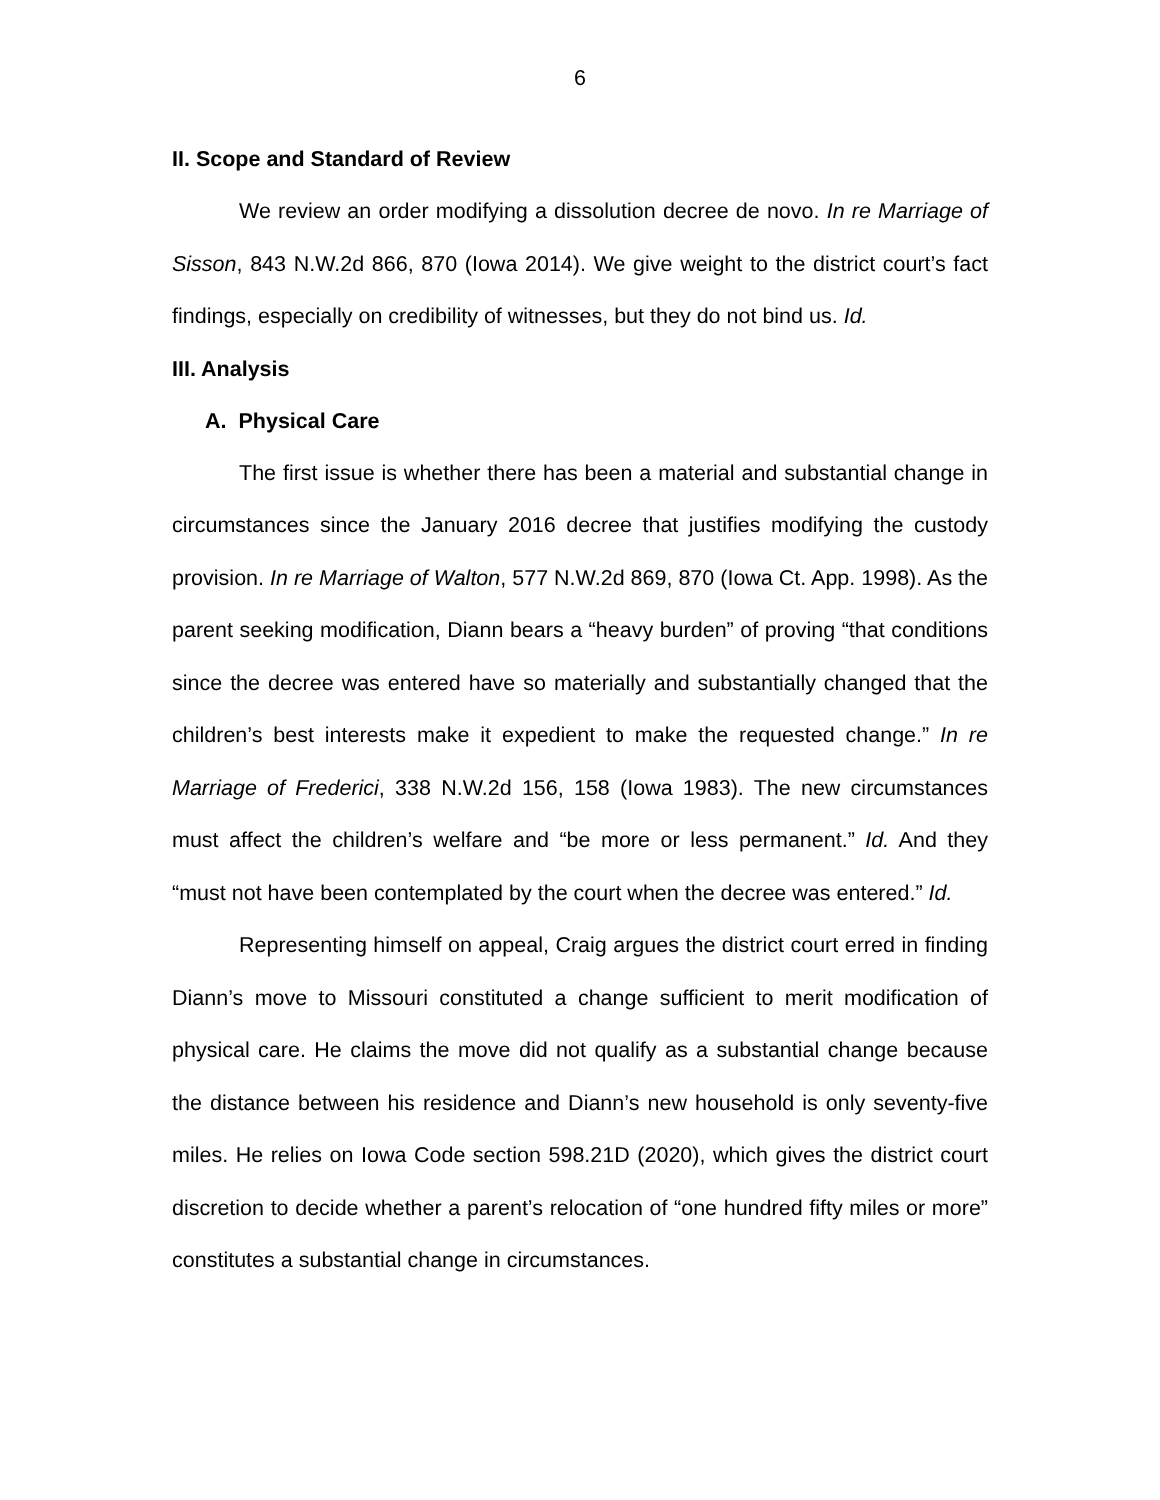6
II. Scope and Standard of Review
We review an order modifying a dissolution decree de novo. In re Marriage of Sisson, 843 N.W.2d 866, 870 (Iowa 2014). We give weight to the district court’s fact findings, especially on credibility of witnesses, but they do not bind us. Id.
III. Analysis
A. Physical Care
The first issue is whether there has been a material and substantial change in circumstances since the January 2016 decree that justifies modifying the custody provision. In re Marriage of Walton, 577 N.W.2d 869, 870 (Iowa Ct. App. 1998). As the parent seeking modification, Diann bears a “heavy burden” of proving “that conditions since the decree was entered have so materially and substantially changed that the children’s best interests make it expedient to make the requested change.” In re Marriage of Frederici, 338 N.W.2d 156, 158 (Iowa 1983). The new circumstances must affect the children’s welfare and “be more or less permanent.” Id. And they “must not have been contemplated by the court when the decree was entered.” Id.
Representing himself on appeal, Craig argues the district court erred in finding Diann’s move to Missouri constituted a change sufficient to merit modification of physical care. He claims the move did not qualify as a substantial change because the distance between his residence and Diann’s new household is only seventy-five miles. He relies on Iowa Code section 598.21D (2020), which gives the district court discretion to decide whether a parent’s relocation of “one hundred fifty miles or more” constitutes a substantial change in circumstances.